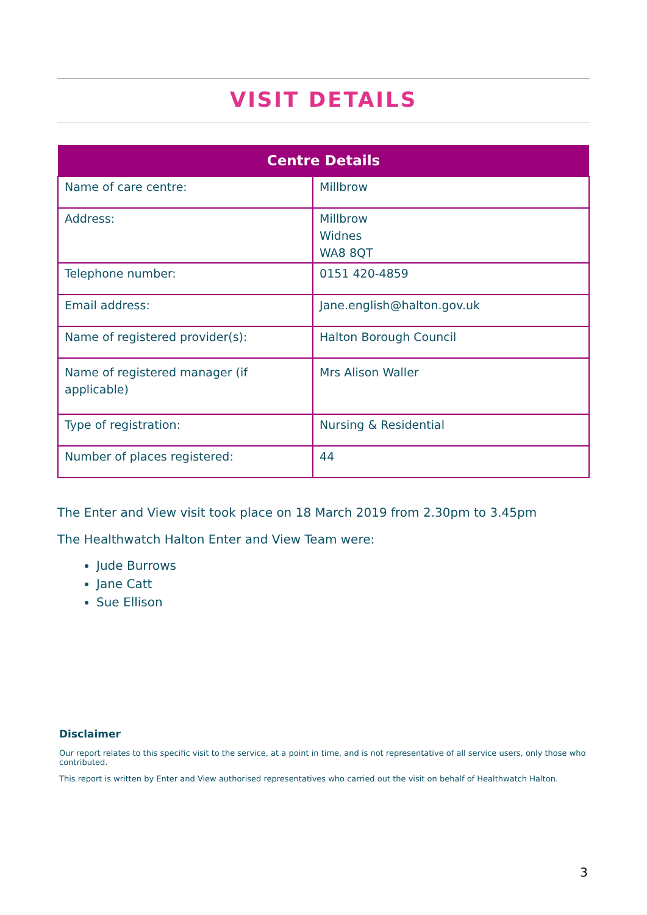VISIT DETAILS
| Centre Details | |
| --- | --- |
| Name of care centre: | Millbrow |
| Address: | Millbrow Widnes WA8 8QT |
| Telephone number: | 0151 420-4859 |
| Email address: | Jane.english@halton.gov.uk |
| Name of registered provider(s): | Halton Borough Council |
| Name of registered manager (if applicable) | Mrs Alison Waller |
| Type of registration: | Nursing & Residential |
| Number of places registered: | 44 |
The Enter and View visit took place on 18 March 2019 from 2.30pm to 3.45pm
The Healthwatch Halton Enter and View Team were:
Jude Burrows
Jane Catt
Sue Ellison
Disclaimer
Our report relates to this specific visit to the service, at a point in time, and is not representative of all service users, only those who contributed.
This report is written by Enter and View authorised representatives who carried out the visit on behalf of Healthwatch Halton.
3